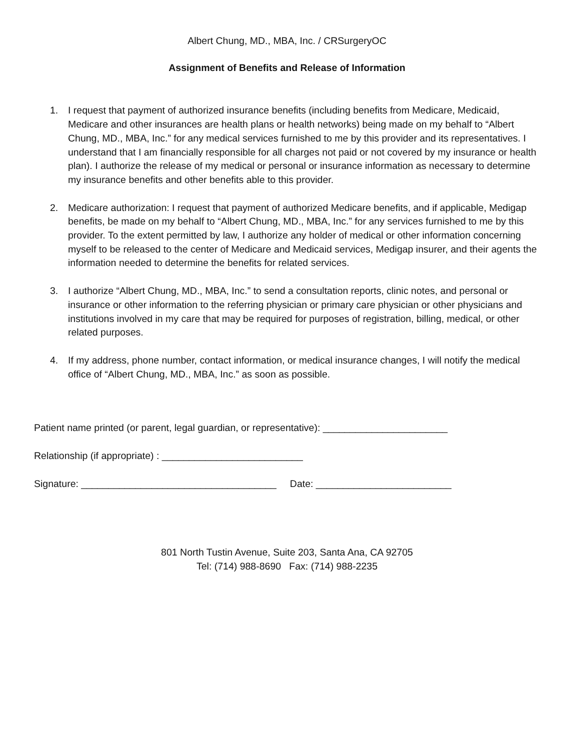Albert Chung, MD., MBA, Inc. / CRSurgeryOC
Assignment of Benefits and Release of Information
1. I request that payment of authorized insurance benefits (including benefits from Medicare, Medicaid, Medicare and other insurances are health plans or health networks) being made on my behalf to “Albert Chung, MD., MBA, Inc.” for any medical services furnished to me by this provider and its representatives. I understand that I am financially responsible for all charges not paid or not covered by my insurance or health plan). I authorize the release of my medical or personal or insurance information as necessary to determine my insurance benefits and other benefits able to this provider.
2. Medicare authorization: I request that payment of authorized Medicare benefits, and if applicable, Medigap benefits, be made on my behalf to “Albert Chung, MD., MBA, Inc.” for any services furnished to me by this provider. To the extent permitted by law, I authorize any holder of medical or other information concerning myself to be released to the center of Medicare and Medicaid services, Medigap insurer, and their agents the information needed to determine the benefits for related services.
3. I authorize “Albert Chung, MD., MBA, Inc.” to send a consultation reports, clinic notes, and personal or insurance or other information to the referring physician or primary care physician or other physicians and institutions involved in my care that may be required for purposes of registration, billing, medical, or other related purposes.
4. If my address, phone number, contact information, or medical insurance changes, I will notify the medical office of “Albert Chung, MD., MBA, Inc.” as soon as possible.
Patient name printed (or parent, legal guardian, or representative): _______________________
Relationship (if appropriate) : __________________________
Signature: ____________________________________ Date: _________________________
801 North Tustin Avenue, Suite 203, Santa Ana, CA 92705
Tel: (714) 988-8690 Fax: (714) 988-2235